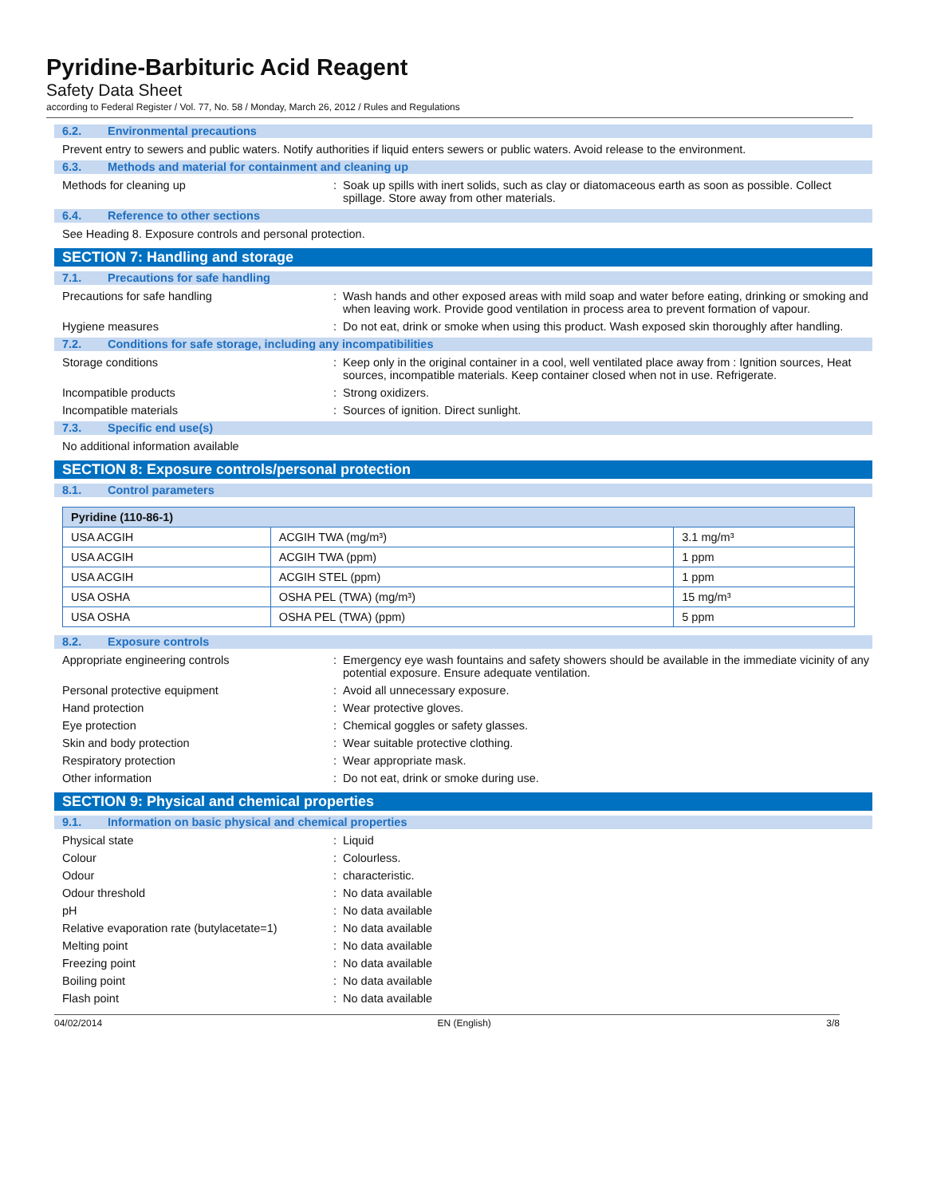Pyridine-Barbituric Acid Reagent
Safety Data Sheet
according to Federal Register / Vol. 77, No. 58 / Monday, March 26, 2012 / Rules and Regulations
6.2. Environmental precautions
Prevent entry to sewers and public waters. Notify authorities if liquid enters sewers or public waters. Avoid release to the environment.
6.3. Methods and material for containment and cleaning up
Methods for cleaning up : Soak up spills with inert solids, such as clay or diatomaceous earth as soon as possible. Collect spillage. Store away from other materials.
6.4. Reference to other sections
See Heading 8. Exposure controls and personal protection.
SECTION 7: Handling and storage
7.1. Precautions for safe handling
Precautions for safe handling : Wash hands and other exposed areas with mild soap and water before eating, drinking or smoking and when leaving work. Provide good ventilation in process area to prevent formation of vapour.
Hygiene measures : Do not eat, drink or smoke when using this product. Wash exposed skin thoroughly after handling.
7.2. Conditions for safe storage, including any incompatibilities
Storage conditions : Keep only in the original container in a cool, well ventilated place away from : Ignition sources, Heat sources, incompatible materials. Keep container closed when not in use. Refrigerate.
Incompatible products : Strong oxidizers.
Incompatible materials : Sources of ignition. Direct sunlight.
7.3. Specific end use(s)
No additional information available
SECTION 8: Exposure controls/personal protection
8.1. Control parameters
| Pyridine (110-86-1) | | |
| --- | --- | --- |
| USA ACGIH | ACGIH TWA (mg/m³) | 3.1 mg/m³ |
| USA ACGIH | ACGIH TWA (ppm) | 1 ppm |
| USA ACGIH | ACGIH STEL (ppm) | 1 ppm |
| USA OSHA | OSHA PEL (TWA) (mg/m³) | 15 mg/m³ |
| USA OSHA | OSHA PEL (TWA) (ppm) | 5 ppm |
8.2. Exposure controls
Appropriate engineering controls : Emergency eye wash fountains and safety showers should be available in the immediate vicinity of any potential exposure. Ensure adequate ventilation.
Personal protective equipment : Avoid all unnecessary exposure.
Hand protection : Wear protective gloves.
Eye protection : Chemical goggles or safety glasses.
Skin and body protection : Wear suitable protective clothing.
Respiratory protection : Wear appropriate mask.
Other information : Do not eat, drink or smoke during use.
SECTION 9: Physical and chemical properties
9.1. Information on basic physical and chemical properties
Physical state : Liquid
Colour : Colourless.
Odour : characteristic.
Odour threshold : No data available
pH : No data available
Relative evaporation rate (butylacetate=1)
: No data available
Melting point : No data available
Freezing point : No data available
Boiling point : No data available
Flash point : No data available
04/02/2014 EN (English) 3/8